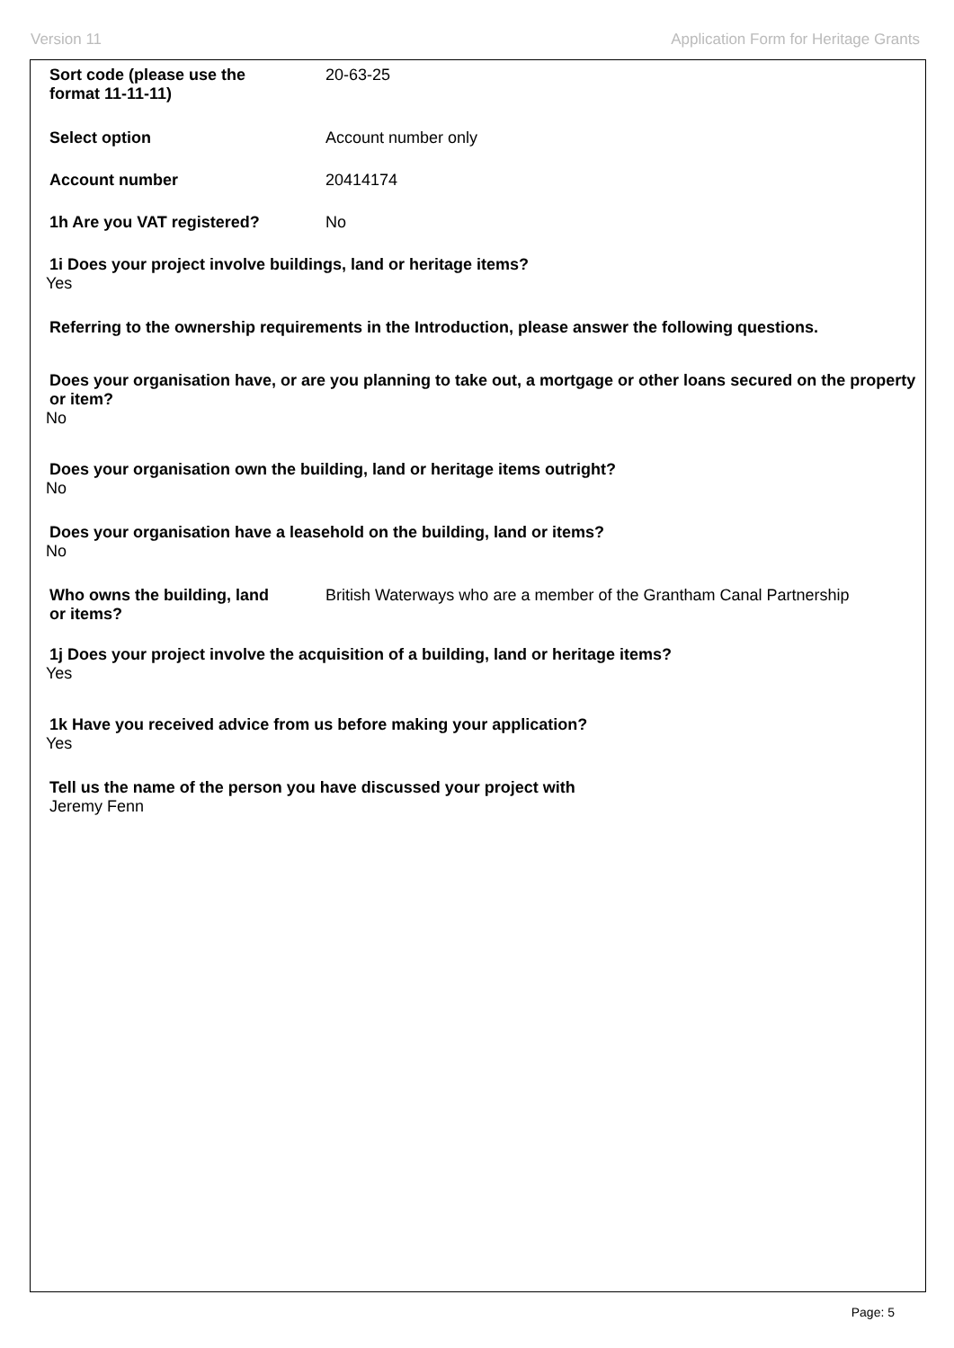Version 11 Application Form for Heritage Grants
Sort code (please use the
format 11-11-11)
20-63-25
Select option Account number only
Account number 20414174
1h Are you VAT registered? No
1i Does your project involve buildings, land or heritage items?
Yes
Referring to the ownership requirements in the Introduction, please answer the following questions.
Does your organisation have, or are you planning to take out, a mortgage or other loans secured on the property or item?
No
Does your organisation own the building, land or heritage items outright?
No
Does your organisation have a leasehold on the building, land or items?
No
Who owns the building, land
or items?
British Waterways who are a member of the Grantham Canal Partnership
1j Does your project involve the acquisition of a building, land or heritage items?
Yes
1k Have you received advice from us before making your application?
Yes
Tell us the name of the person you have discussed your project with
Jeremy Fenn
Page: 5